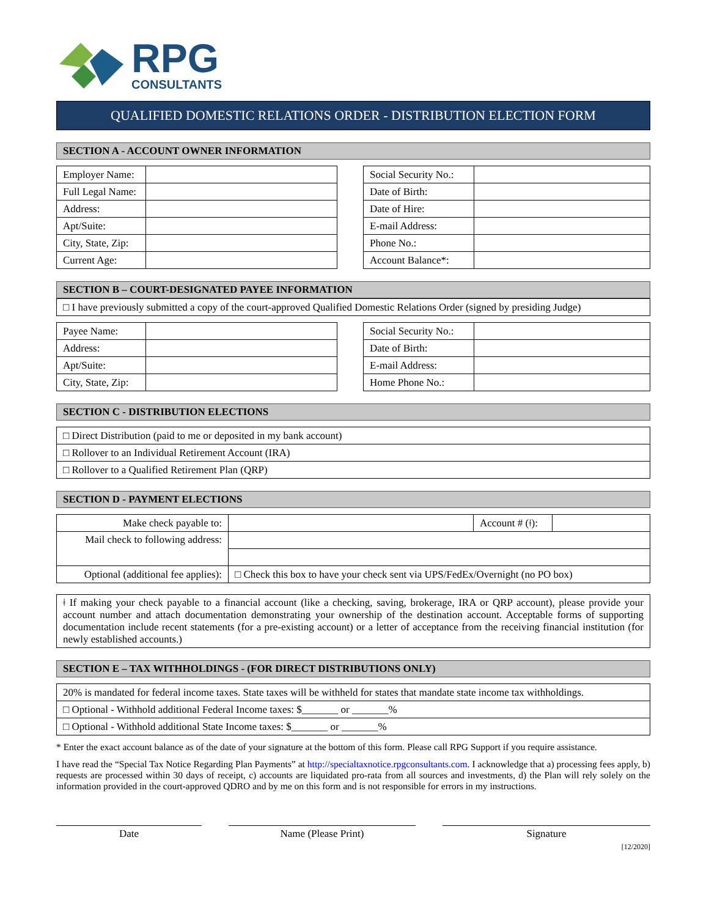RPG
CONSULTANTS
QUALIFIED DOMESTIC RELATIONS ORDER - DISTRIBUTION ELECTION FORM
SECTION A - ACCOUNT OWNER INFORMATION
| Employer Name: | |
| Full Legal Name: | |
| Address: | |
| Apt/Suite: | |
| City, State, Zip: | |
| Current Age: | |
| Social Security No.: | |
| Date of Birth: | |
| Date of Hire: | |
| E-mail Address: | |
| Phone No.: | |
| Account Balance*: | |
SECTION B – COURT-DESIGNATED PAYEE INFORMATION
| □ I have previously submitted a copy of the court-approved Qualified Domestic Relations Order (signed by presiding Judge) |
| Payee Name: | |
| Address: | |
| Apt/Suite: | |
| City, State, Zip: | |
| Social Security No.: | |
| Date of Birth: | |
| E-mail Address: | |
| Home Phone No.: | |
SECTION C - DISTRIBUTION ELECTIONS
| □ Direct Distribution (paid to me or deposited in my bank account) |
| □ Rollover to an Individual Retirement Account (IRA) |
| □ Rollover to a Qualified Retirement Plan (QRP) |
SECTION D - PAYMENT ELECTIONS
| Make check payable to: | | Account # (ǂ): | |
| Mail check to following address: | | | |
| Optional (additional fee applies): | □ Check this box to have your check sent via UPS/FedEx/Overnight (no PO box) | | |
| ǂ If making your check payable to a financial account (like a checking, saving, brokerage, IRA or QRP account), please provide your account number and attach documentation demonstrating your ownership of the destination account. Acceptable forms of supporting documentation include recent statements (for a pre-existing account) or a letter of acceptance from the receiving financial institution (for newly established accounts.) |
SECTION E – TAX WITHHOLDINGS - (FOR DIRECT DISTRIBUTIONS ONLY)
| 20% is mandated for federal income taxes. State taxes will be withheld for states that mandate state income tax withholdings. |
| □ Optional - Withhold additional Federal Income taxes: $_______ or _______% |
| □ Optional - Withhold additional State Income taxes: $_______ or _______% |
* Enter the exact account balance as of the date of your signature at the bottom of this form. Please call RPG Support if you require assistance.
I have read the “Special Tax Notice Regarding Plan Payments” at http://specialtaxnotice.rpgconsultants.com. I acknowledge that a) processing fees apply, b) requests are processed within 30 days of receipt, c) accounts are liquidated pro-rata from all sources and investments, d) the Plan will rely solely on the information provided in the court-approved QDRO and by me on this form and is not responsible for errors in my instructions.
Date Name (Please Print) Signature
[12/2020]